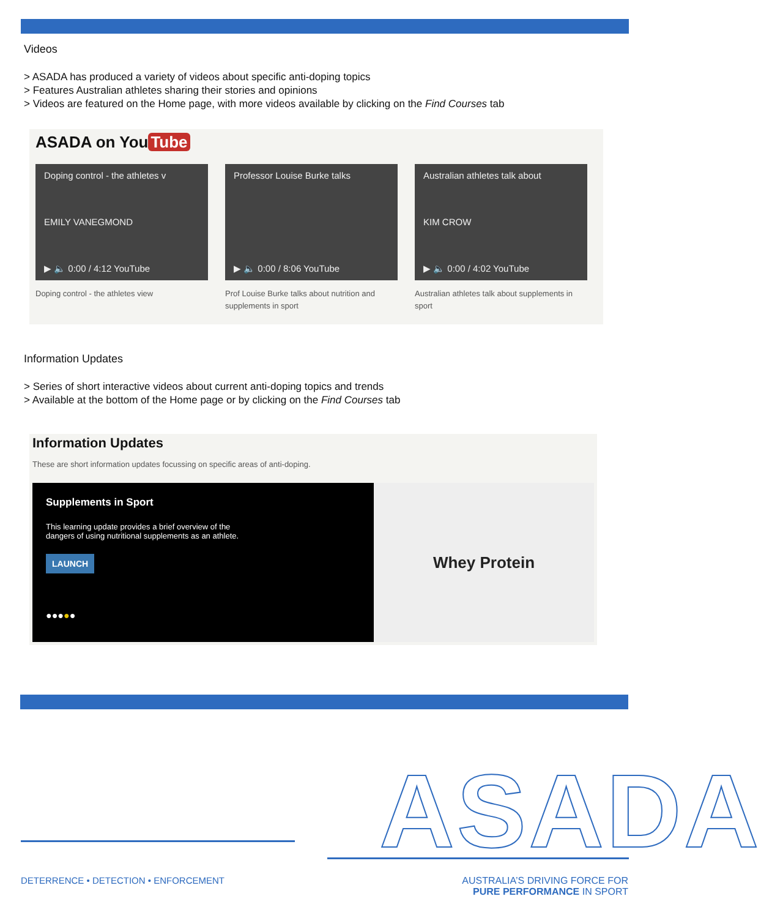Videos
> ASADA has produced a variety of videos about specific anti-doping topics
> Features Australian athletes sharing their stories and opinions
> Videos are featured on the Home page, with more videos available by clicking on the Find Courses tab
ASADA on You Tube
Doping control - the athletes v
EMILY VANEGMOND
▶ 🔈 0:00 / 4:12 YouTube
Doping control - the athletes view
Professor Louise Burke talks
▶ 🔈 0:00 / 8:06 YouTube
Prof Louise Burke talks about nutrition and supplements in sport
Australian athletes talk about
KIM CROW
▶ 🔈 0:00 / 4:02 YouTube
Australian athletes talk about supplements in sport
Information Updates
> Series of short interactive videos about current anti-doping topics and trends
> Available at the bottom of the Home page or by clicking on the Find Courses tab
Information Updates
These are short information updates focussing on specific areas of anti-doping.
Supplements in Sport
This learning update provides a brief overview of the
dangers of using nutritional supplements as an athlete.
LAUNCH
●●●●●
Whey Protein
ASADA
DETERRENCE • DETECTION • ENFORCEMENT
AUSTRALIA’S DRIVING FORCE FOR
PURE PERFORMANCE IN SPORT